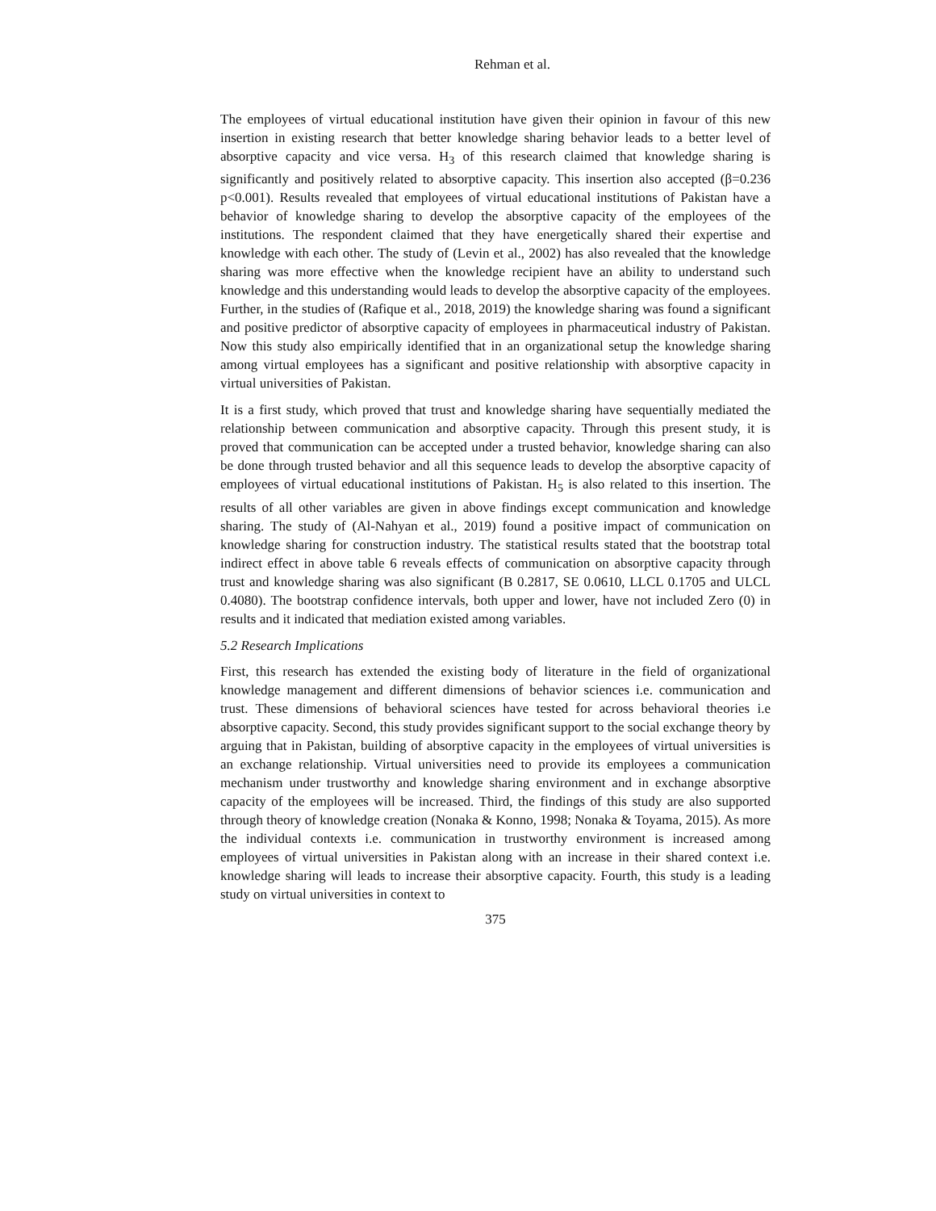Rehman et al.
The employees of virtual educational institution have given their opinion in favour of this new insertion in existing research that better knowledge sharing behavior leads to a better level of absorptive capacity and vice versa. H<sub>3</sub> of this research claimed that knowledge sharing is significantly and positively related to absorptive capacity. This insertion also accepted (β=0.236 p<0.001). Results revealed that employees of virtual educational institutions of Pakistan have a behavior of knowledge sharing to develop the absorptive capacity of the employees of the institutions. The respondent claimed that they have energetically shared their expertise and knowledge with each other. The study of (Levin et al., 2002) has also revealed that the knowledge sharing was more effective when the knowledge recipient have an ability to understand such knowledge and this understanding would leads to develop the absorptive capacity of the employees. Further, in the studies of (Rafique et al., 2018, 2019) the knowledge sharing was found a significant and positive predictor of absorptive capacity of employees in pharmaceutical industry of Pakistan. Now this study also empirically identified that in an organizational setup the knowledge sharing among virtual employees has a significant and positive relationship with absorptive capacity in virtual universities of Pakistan.
It is a first study, which proved that trust and knowledge sharing have sequentially mediated the relationship between communication and absorptive capacity. Through this present study, it is proved that communication can be accepted under a trusted behavior, knowledge sharing can also be done through trusted behavior and all this sequence leads to develop the absorptive capacity of employees of virtual educational institutions of Pakistan. H<sub>5</sub> is also related to this insertion. The results of all other variables are given in above findings except communication and knowledge sharing. The study of (Al-Nahyan et al., 2019) found a positive impact of communication on knowledge sharing for construction industry. The statistical results stated that the bootstrap total indirect effect in above table 6 reveals effects of communication on absorptive capacity through trust and knowledge sharing was also significant (B 0.2817, SE 0.0610, LLCL 0.1705 and ULCL 0.4080). The bootstrap confidence intervals, both upper and lower, have not included Zero (0) in results and it indicated that mediation existed among variables.
5.2 Research Implications
First, this research has extended the existing body of literature in the field of organizational knowledge management and different dimensions of behavior sciences i.e. communication and trust. These dimensions of behavioral sciences have tested for across behavioral theories i.e absorptive capacity. Second, this study provides significant support to the social exchange theory by arguing that in Pakistan, building of absorptive capacity in the employees of virtual universities is an exchange relationship. Virtual universities need to provide its employees a communication mechanism under trustworthy and knowledge sharing environment and in exchange absorptive capacity of the employees will be increased. Third, the findings of this study are also supported through theory of knowledge creation (Nonaka & Konno, 1998; Nonaka & Toyama, 2015). As more the individual contexts i.e. communication in trustworthy environment is increased among employees of virtual universities in Pakistan along with an increase in their shared context i.e. knowledge sharing will leads to increase their absorptive capacity. Fourth, this study is a leading study on virtual universities in context to
375